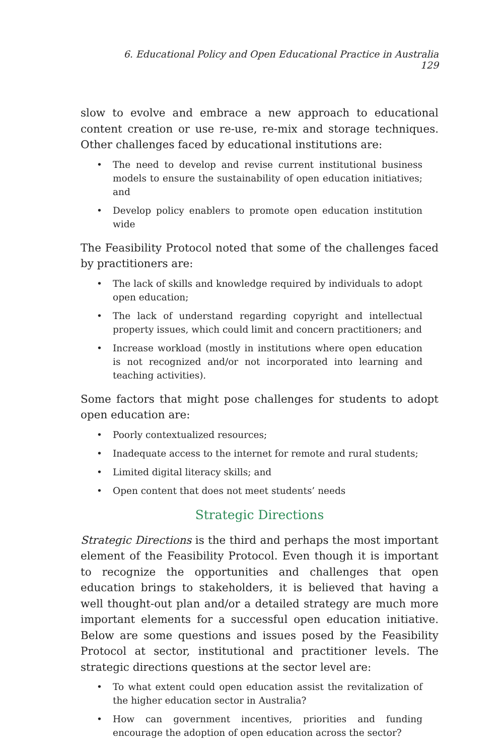6. Educational Policy and Open Educational Practice in Australia 129
slow to evolve and embrace a new approach to educational content creation or use re-use, re-mix and storage techniques. Other challenges faced by educational institutions are:
• The need to develop and revise current institutional business models to ensure the sustainability of open education initiatives; and
• Develop policy enablers to promote open education institution wide
The Feasibility Protocol noted that some of the challenges faced by practitioners are:
• The lack of skills and knowledge required by individuals to adopt open education;
• The lack of understand regarding copyright and intellectual property issues, which could limit and concern practitioners; and
• Increase workload (mostly in institutions where open education is not recognized and/or not incorporated into learning and teaching activities).
Some factors that might pose challenges for students to adopt open education are:
• Poorly contextualized resources;
• Inadequate access to the internet for remote and rural students;
• Limited digital literacy skills; and
• Open content that does not meet students’ needs
Strategic Directions
Strategic Directions is the third and perhaps the most important element of the Feasibility Protocol. Even though it is important to recognize the opportunities and challenges that open education brings to stakeholders, it is believed that having a well thought-out plan and/or a detailed strategy are much more important elements for a successful open education initiative. Below are some questions and issues posed by the Feasibility Protocol at sector, institutional and practitioner levels. The strategic directions questions at the sector level are:
• To what extent could open education assist the revitalization of the higher education sector in Australia?
• How can government incentives, priorities and funding encourage the adoption of open education across the sector?